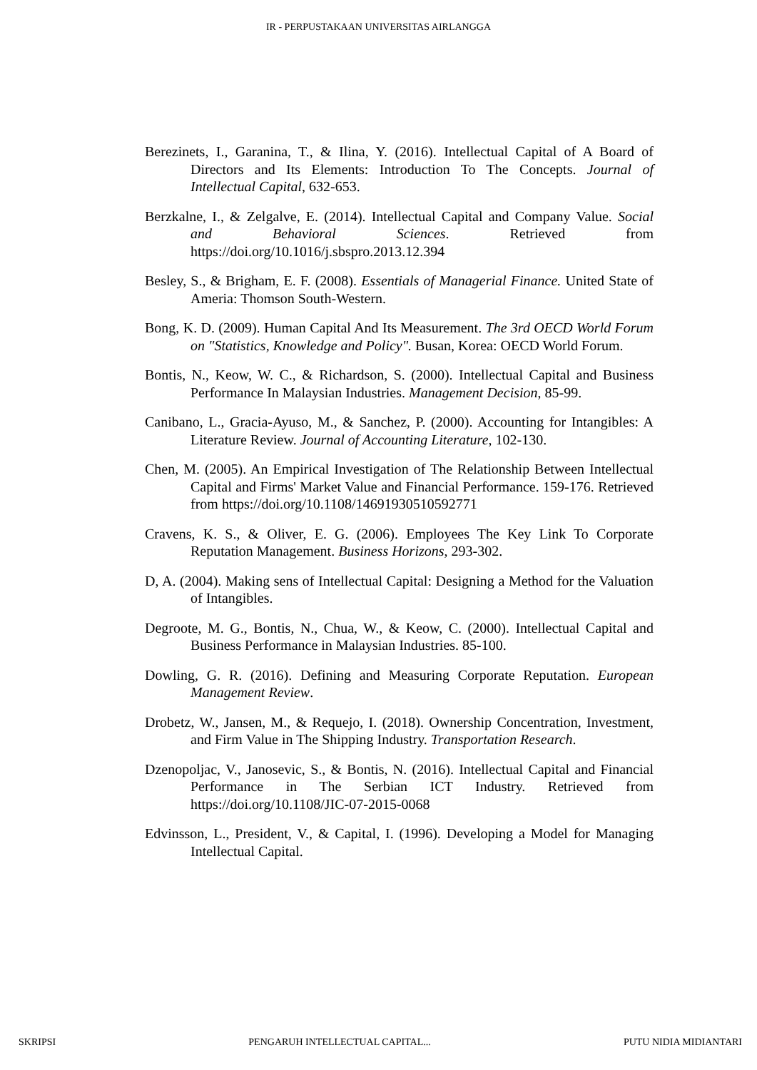IR - PERPUSTAKAAN UNIVERSITAS AIRLANGGA
Berezinets, I., Garanina, T., & Ilina, Y. (2016). Intellectual Capital of A Board of Directors and Its Elements: Introduction To The Concepts. Journal of Intellectual Capital, 632-653.
Berzkalne, I., & Zelgalve, E. (2014). Intellectual Capital and Company Value. Social and Behavioral Sciences. Retrieved from https://doi.org/10.1016/j.sbspro.2013.12.394
Besley, S., & Brigham, E. F. (2008). Essentials of Managerial Finance. United State of Ameria: Thomson South-Western.
Bong, K. D. (2009). Human Capital And Its Measurement. The 3rd OECD World Forum on "Statistics, Knowledge and Policy". Busan, Korea: OECD World Forum.
Bontis, N., Keow, W. C., & Richardson, S. (2000). Intellectual Capital and Business Performance In Malaysian Industries. Management Decision, 85-99.
Canibano, L., Gracia-Ayuso, M., & Sanchez, P. (2000). Accounting for Intangibles: A Literature Review. Journal of Accounting Literature, 102-130.
Chen, M. (2005). An Empirical Investigation of The Relationship Between Intellectual Capital and Firms' Market Value and Financial Performance. 159-176. Retrieved from https://doi.org/10.1108/14691930510592771
Cravens, K. S., & Oliver, E. G. (2006). Employees The Key Link To Corporate Reputation Management. Business Horizons, 293-302.
D, A. (2004). Making sens of Intellectual Capital: Designing a Method for the Valuation of Intangibles.
Degroote, M. G., Bontis, N., Chua, W., & Keow, C. (2000). Intellectual Capital and Business Performance in Malaysian Industries. 85-100.
Dowling, G. R. (2016). Defining and Measuring Corporate Reputation. European Management Review.
Drobetz, W., Jansen, M., & Requejo, I. (2018). Ownership Concentration, Investment, and Firm Value in The Shipping Industry. Transportation Research.
Dzenopoljac, V., Janosevic, S., & Bontis, N. (2016). Intellectual Capital and Financial Performance in The Serbian ICT Industry. Retrieved from https://doi.org/10.1108/JIC-07-2015-0068
Edvinsson, L., President, V., & Capital, I. (1996). Developing a Model for Managing Intellectual Capital.
SKRIPSI PENGARUH INTELLECTUAL CAPITAL... PUTU NIDIA MIDIANTARI